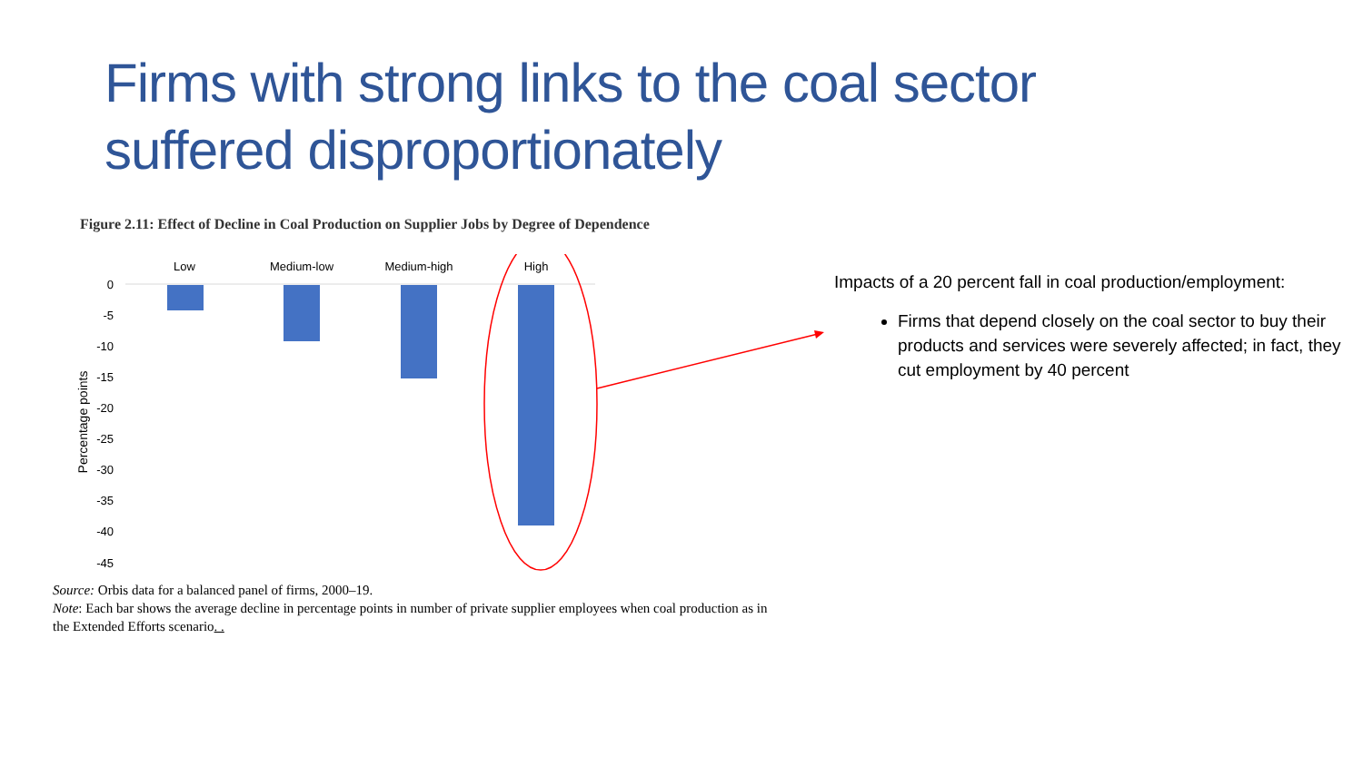Firms with strong links to the coal sector
suffered disproportionately
Figure 2.11: Effect of Decline in Coal Production on Supplier Jobs by Degree of Dependence
Low
Medium-low
Medium-high
High
0
-5
-10
-15
-20
-25
-30
-35
-40
-45
Percentage points
Source: Orbis data for a balanced panel of firms, 2000–19.
Note: Each bar shows the average decline in percentage points in number of private supplier employees when coal production as in the Extended Efforts scenario. .
Impacts of a 20 percent fall in coal production/employment:
Firms that depend closely on the coal sector to buy their products and services were severely affected; in fact, they cut employment by 40 percent